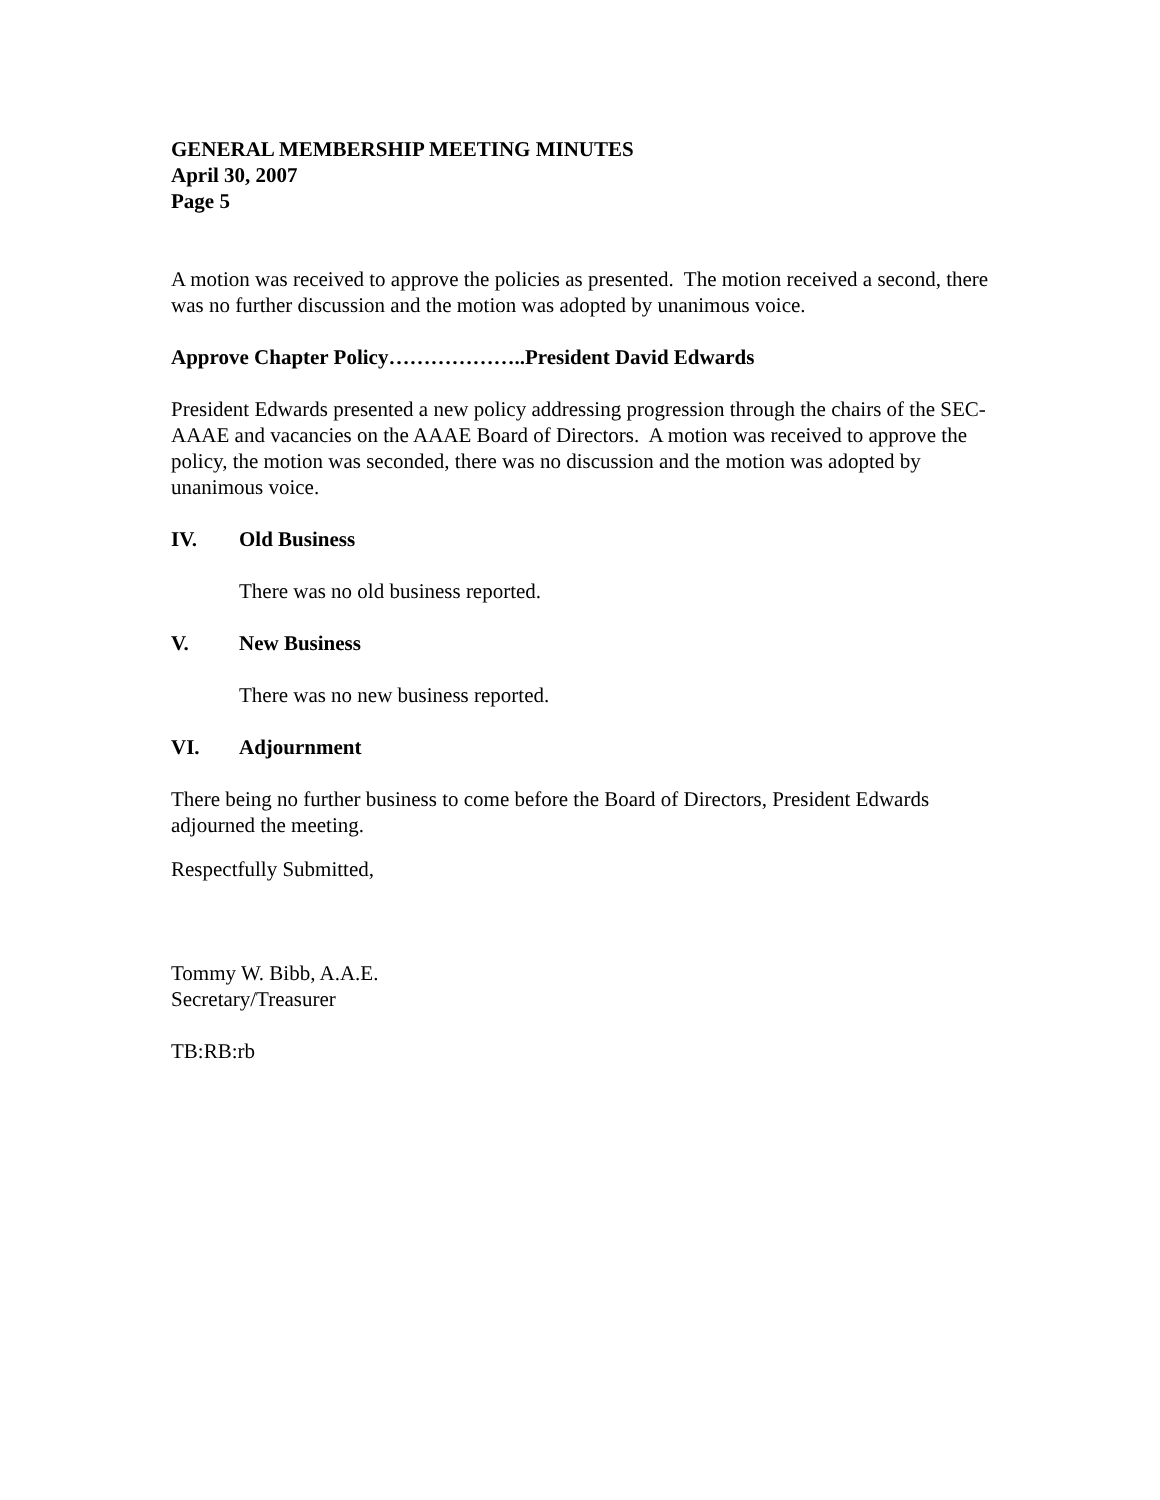GENERAL MEMBERSHIP MEETING MINUTES
April 30, 2007
Page 5
A motion was received to approve the policies as presented. The motion received a second, there was no further discussion and the motion was adopted by unanimous voice.
Approve Chapter Policy………………..President David Edwards
President Edwards presented a new policy addressing progression through the chairs of the SEC-AAAE and vacancies on the AAAE Board of Directors. A motion was received to approve the policy, the motion was seconded, there was no discussion and the motion was adopted by unanimous voice.
IV. Old Business
There was no old business reported.
V. New Business
There was no new business reported.
VI. Adjournment
There being no further business to come before the Board of Directors, President Edwards adjourned the meeting.
Respectfully Submitted,
Tommy W. Bibb, A.A.E.
Secretary/Treasurer
TB:RB:rb